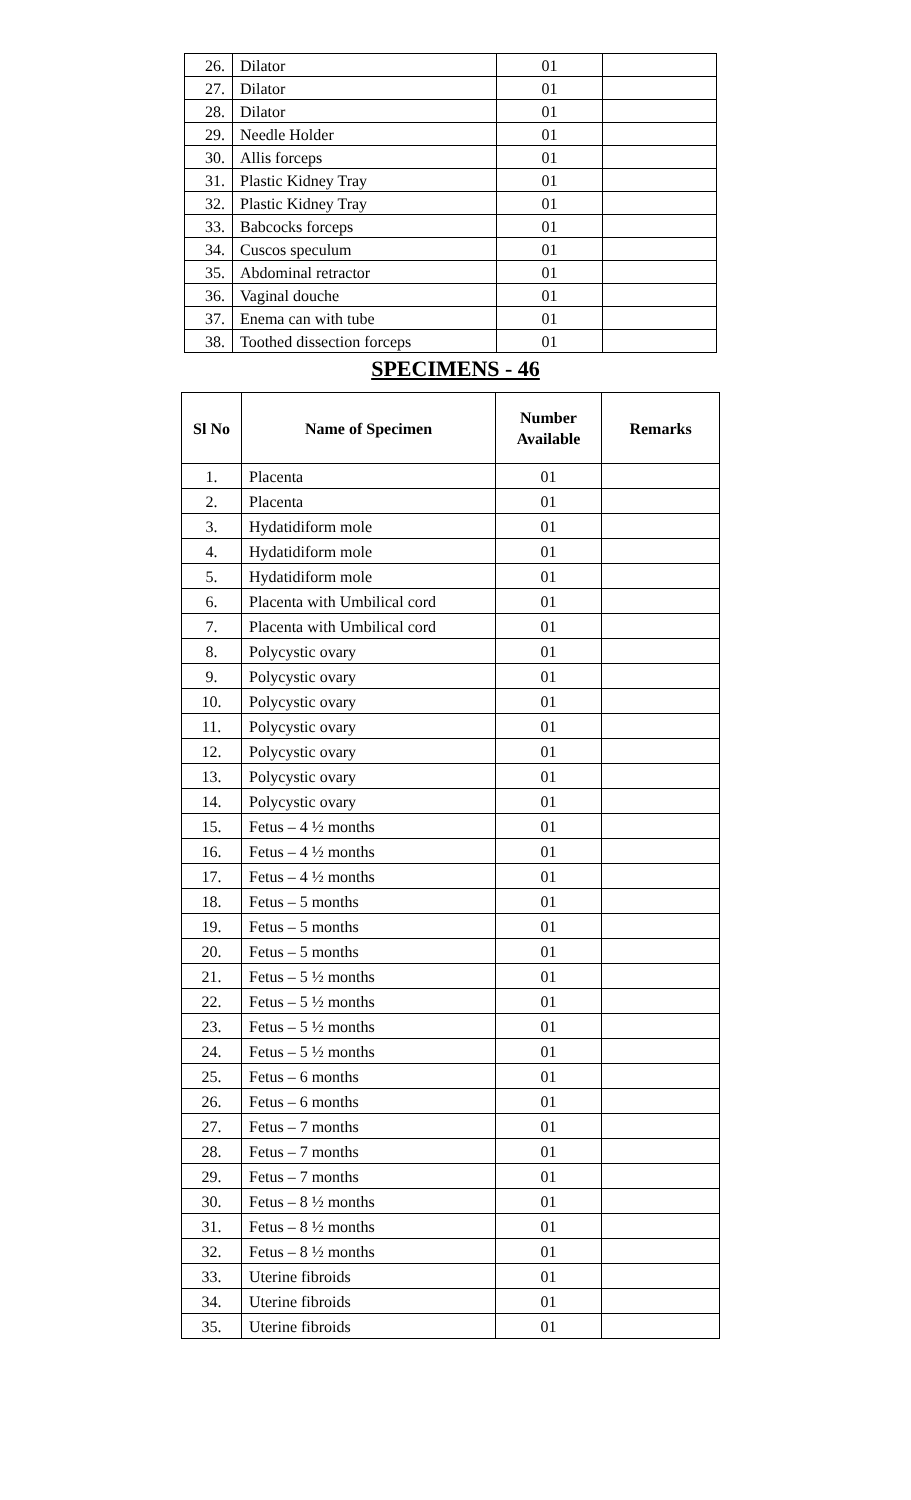| 26. | Dilator | 01 | |
| 27. | Dilator | 01 | |
| 28. | Dilator | 01 | |
| 29. | Needle Holder | 01 | |
| 30. | Allis forceps | 01 | |
| 31. | Plastic Kidney Tray | 01 | |
| 32. | Plastic Kidney Tray | 01 | |
| 33. | Babcocks forceps | 01 | |
| 34. | Cuscos speculum | 01 | |
| 35. | Abdominal retractor | 01 | |
| 36. | Vaginal douche | 01 | |
| 37. | Enema can with tube | 01 | |
| 38. | Toothed dissection forceps | 01 | |
SPECIMENS - 46
| Sl No | Name of Specimen | Number Available | Remarks |
| --- | --- | --- | --- |
| 1. | Placenta | 01 | |
| 2. | Placenta | 01 | |
| 3. | Hydatidiform mole | 01 | |
| 4. | Hydatidiform mole | 01 | |
| 5. | Hydatidiform mole | 01 | |
| 6. | Placenta with Umbilical cord | 01 | |
| 7. | Placenta with Umbilical cord | 01 | |
| 8. | Polycystic ovary | 01 | |
| 9. | Polycystic ovary | 01 | |
| 10. | Polycystic ovary | 01 | |
| 11. | Polycystic ovary | 01 | |
| 12. | Polycystic ovary | 01 | |
| 13. | Polycystic ovary | 01 | |
| 14. | Polycystic ovary | 01 | |
| 15. | Fetus – 4 ½ months | 01 | |
| 16. | Fetus – 4 ½ months | 01 | |
| 17. | Fetus – 4 ½ months | 01 | |
| 18. | Fetus – 5 months | 01 | |
| 19. | Fetus – 5 months | 01 | |
| 20. | Fetus – 5 months | 01 | |
| 21. | Fetus – 5 ½ months | 01 | |
| 22. | Fetus – 5 ½ months | 01 | |
| 23. | Fetus – 5 ½ months | 01 | |
| 24. | Fetus – 5 ½ months | 01 | |
| 25. | Fetus – 6 months | 01 | |
| 26. | Fetus – 6 months | 01 | |
| 27. | Fetus – 7 months | 01 | |
| 28. | Fetus – 7 months | 01 | |
| 29. | Fetus – 7 months | 01 | |
| 30. | Fetus – 8 ½ months | 01 | |
| 31. | Fetus – 8 ½ months | 01 | |
| 32. | Fetus – 8 ½ months | 01 | |
| 33. | Uterine fibroids | 01 | |
| 34. | Uterine fibroids | 01 | |
| 35. | Uterine fibroids | 01 | |